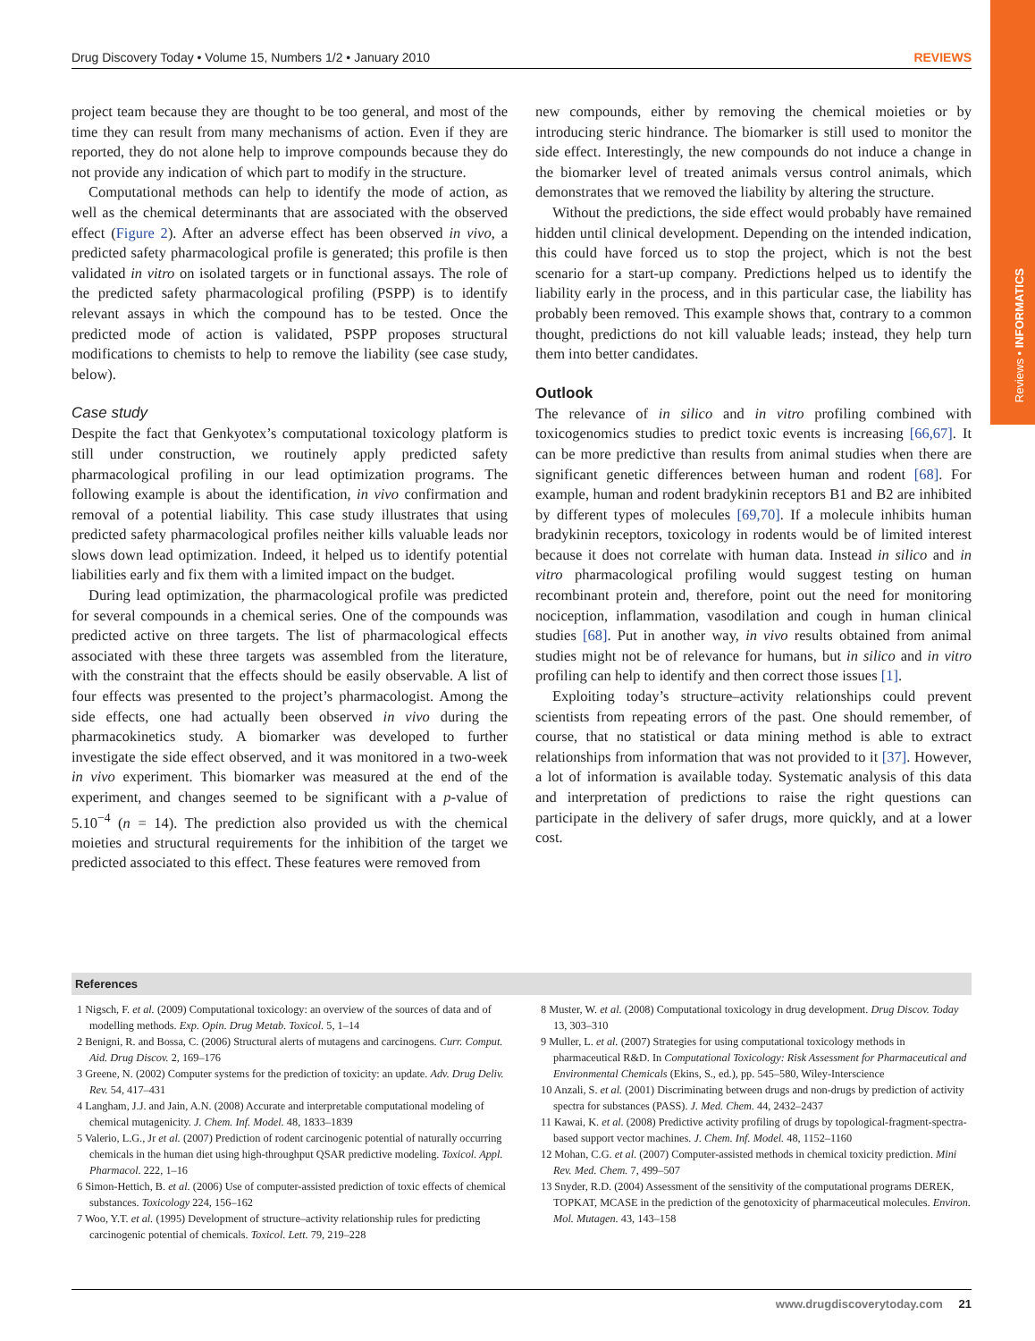Reviews • INFORMATICS
Drug Discovery Today • Volume 15, Numbers 1/2 • January 2010 REVIEWS
project team because they are thought to be too general, and most of the time they can result from many mechanisms of action. Even if they are reported, they do not alone help to improve compounds because they do not provide any indication of which part to modify in the structure.
Computational methods can help to identify the mode of action, as well as the chemical determinants that are associated with the observed effect (Figure 2). After an adverse effect has been observed in vivo, a predicted safety pharmacological profile is generated; this profile is then validated in vitro on isolated targets or in functional assays. The role of the predicted safety pharmacological profiling (PSPP) is to identify relevant assays in which the compound has to be tested. Once the predicted mode of action is validated, PSPP proposes structural modifications to chemists to help to remove the liability (see case study, below).
Case study
Despite the fact that Genkyotex’s computational toxicology platform is still under construction, we routinely apply predicted safety pharmacological profiling in our lead optimization programs. The following example is about the identification, in vivo confirmation and removal of a potential liability. This case study illustrates that using predicted safety pharmacological profiles neither kills valuable leads nor slows down lead optimization. Indeed, it helped us to identify potential liabilities early and fix them with a limited impact on the budget.
During lead optimization, the pharmacological profile was predicted for several compounds in a chemical series. One of the compounds was predicted active on three targets. The list of pharmacological effects associated with these three targets was assembled from the literature, with the constraint that the effects should be easily observable. A list of four effects was presented to the project’s pharmacologist. Among the side effects, one had actually been observed in vivo during the pharmacokinetics study. A biomarker was developed to further investigate the side effect observed, and it was monitored in a two-week in vivo experiment. This biomarker was measured at the end of the experiment, and changes seemed to be significant with a p-value of 5.10<sup>−4</sup> (n = 14). The prediction also provided us with the chemical moieties and structural requirements for the inhibition of the target we predicted associated to this effect. These features were removed from
new compounds, either by removing the chemical moieties or by introducing steric hindrance. The biomarker is still used to monitor the side effect. Interestingly, the new compounds do not induce a change in the biomarker level of treated animals versus control animals, which demonstrates that we removed the liability by altering the structure.
Without the predictions, the side effect would probably have remained hidden until clinical development. Depending on the intended indication, this could have forced us to stop the project, which is not the best scenario for a start-up company. Predictions helped us to identify the liability early in the process, and in this particular case, the liability has probably been removed. This example shows that, contrary to a common thought, predictions do not kill valuable leads; instead, they help turn them into better candidates.
Outlook
The relevance of in silico and in vitro profiling combined with toxicogenomics studies to predict toxic events is increasing [66,67]. It can be more predictive than results from animal studies when there are significant genetic differences between human and rodent [68]. For example, human and rodent bradykinin receptors B1 and B2 are inhibited by different types of molecules [69,70]. If a molecule inhibits human bradykinin receptors, toxicology in rodents would be of limited interest because it does not correlate with human data. Instead in silico and in vitro pharmacological profiling would suggest testing on human recombinant protein and, therefore, point out the need for monitoring nociception, inflammation, vasodilation and cough in human clinical studies [68]. Put in another way, in vivo results obtained from animal studies might not be of relevance for humans, but in silico and in vitro profiling can help to identify and then correct those issues [1].
Exploiting today’s structure–activity relationships could prevent scientists from repeating errors of the past. One should remember, of course, that no statistical or data mining method is able to extract relationships from information that was not provided to it [37]. However, a lot of information is available today. Systematic analysis of this data and interpretation of predictions to raise the right questions can participate in the delivery of safer drugs, more quickly, and at a lower cost.
References
1 Nigsch, F. et al. (2009) Computational toxicology: an overview of the sources of data and of modelling methods. Exp. Opin. Drug Metab. Toxicol. 5, 1–14
2 Benigni, R. and Bossa, C. (2006) Structural alerts of mutagens and carcinogens. Curr. Comput. Aid. Drug Discov. 2, 169–176
3 Greene, N. (2002) Computer systems for the prediction of toxicity: an update. Adv. Drug Deliv. Rev. 54, 417–431
4 Langham, J.J. and Jain, A.N. (2008) Accurate and interpretable computational modeling of chemical mutagenicity. J. Chem. Inf. Model. 48, 1833–1839
5 Valerio, L.G., Jr et al. (2007) Prediction of rodent carcinogenic potential of naturally occurring chemicals in the human diet using high-throughput QSAR predictive modeling. Toxicol. Appl. Pharmacol. 222, 1–16
6 Simon-Hettich, B. et al. (2006) Use of computer-assisted prediction of toxic effects of chemical substances. Toxicology 224, 156–162
7 Woo, Y.T. et al. (1995) Development of structure–activity relationship rules for predicting carcinogenic potential of chemicals. Toxicol. Lett. 79, 219–228
8 Muster, W. et al. (2008) Computational toxicology in drug development. Drug Discov. Today 13, 303–310
9 Muller, L. et al. (2007) Strategies for using computational toxicology methods in pharmaceutical R&D. In Computational Toxicology: Risk Assessment for Pharmaceutical and Environmental Chemicals (Ekins, S., ed.), pp. 545–580, Wiley-Interscience
10 Anzali, S. et al. (2001) Discriminating between drugs and non-drugs by prediction of activity spectra for substances (PASS). J. Med. Chem. 44, 2432–2437
11 Kawai, K. et al. (2008) Predictive activity profiling of drugs by topological-fragment-spectra-based support vector machines. J. Chem. Inf. Model. 48, 1152–1160
12 Mohan, C.G. et al. (2007) Computer-assisted methods in chemical toxicity prediction. Mini Rev. Med. Chem. 7, 499–507
13 Snyder, R.D. (2004) Assessment of the sensitivity of the computational programs DEREK, TOPKAT, MCASE in the prediction of the genotoxicity of pharmaceutical molecules. Environ. Mol. Mutagen. 43, 143–158
www.drugdiscoverytoday.com 21